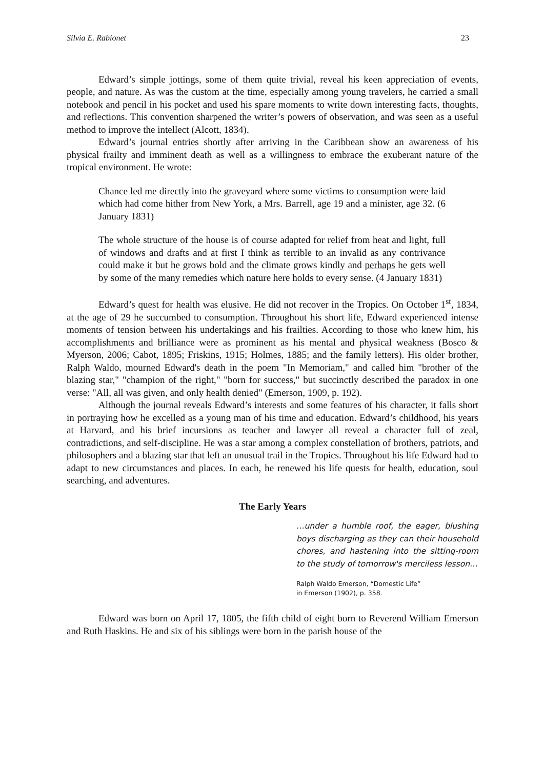Silvia E. Rabionet 23
Edward’s simple jottings, some of them quite trivial, reveal his keen appreciation of events, people, and nature. As was the custom at the time, especially among young travelers, he carried a small notebook and pencil in his pocket and used his spare moments to write down interesting facts, thoughts, and reflections. This convention sharpened the writer’s powers of observation, and was seen as a useful method to improve the intellect (Alcott, 1834).
Edward’s journal entries shortly after arriving in the Caribbean show an awareness of his physical frailty and imminent death as well as a willingness to embrace the exuberant nature of the tropical environment. He wrote:
Chance led me directly into the graveyard where some victims to consumption were laid which had come hither from New York, a Mrs. Barrell, age 19 and a minister, age 32. (6 January 1831)
The whole structure of the house is of course adapted for relief from heat and light, full of windows and drafts and at first I think as terrible to an invalid as any contrivance could make it but he grows bold and the climate grows kindly and perhaps he gets well by some of the many remedies which nature here holds to every sense. (4 January 1831)
Edward’s quest for health was elusive. He did not recover in the Tropics. On October 1<sup>st</sup>, 1834, at the age of 29 he succumbed to consumption. Throughout his short life, Edward experienced intense moments of tension between his undertakings and his frailties. According to those who knew him, his accomplishments and brilliance were as prominent as his mental and physical weakness (Bosco & Myerson, 2006; Cabot, 1895; Friskins, 1915; Holmes, 1885; and the family letters). His older brother, Ralph Waldo, mourned Edward's death in the poem "In Memoriam," and called him "brother of the blazing star," "champion of the right," "born for success," but succinctly described the paradox in one verse: "All, all was given, and only health denied" (Emerson, 1909, p. 192).
Although the journal reveals Edward’s interests and some features of his character, it falls short in portraying how he excelled as a young man of his time and education. Edward’s childhood, his years at Harvard, and his brief incursions as teacher and lawyer all reveal a character full of zeal, contradictions, and self-discipline. He was a star among a complex constellation of brothers, patriots, and philosophers and a blazing star that left an unusual trail in the Tropics. Throughout his life Edward had to adapt to new circumstances and places. In each, he renewed his life quests for health, education, soul searching, and adventures.
The Early Years
…under a humble roof, the eager, blushing boys discharging as they can their household chores, and hastening into the sitting-room to the study of tomorrow's merciless lesson…
Ralph Waldo Emerson, “Domestic Life”
in Emerson (1902), p. 358.
Edward was born on April 17, 1805, the fifth child of eight born to Reverend William Emerson and Ruth Haskins. He and six of his siblings were born in the parish house of the